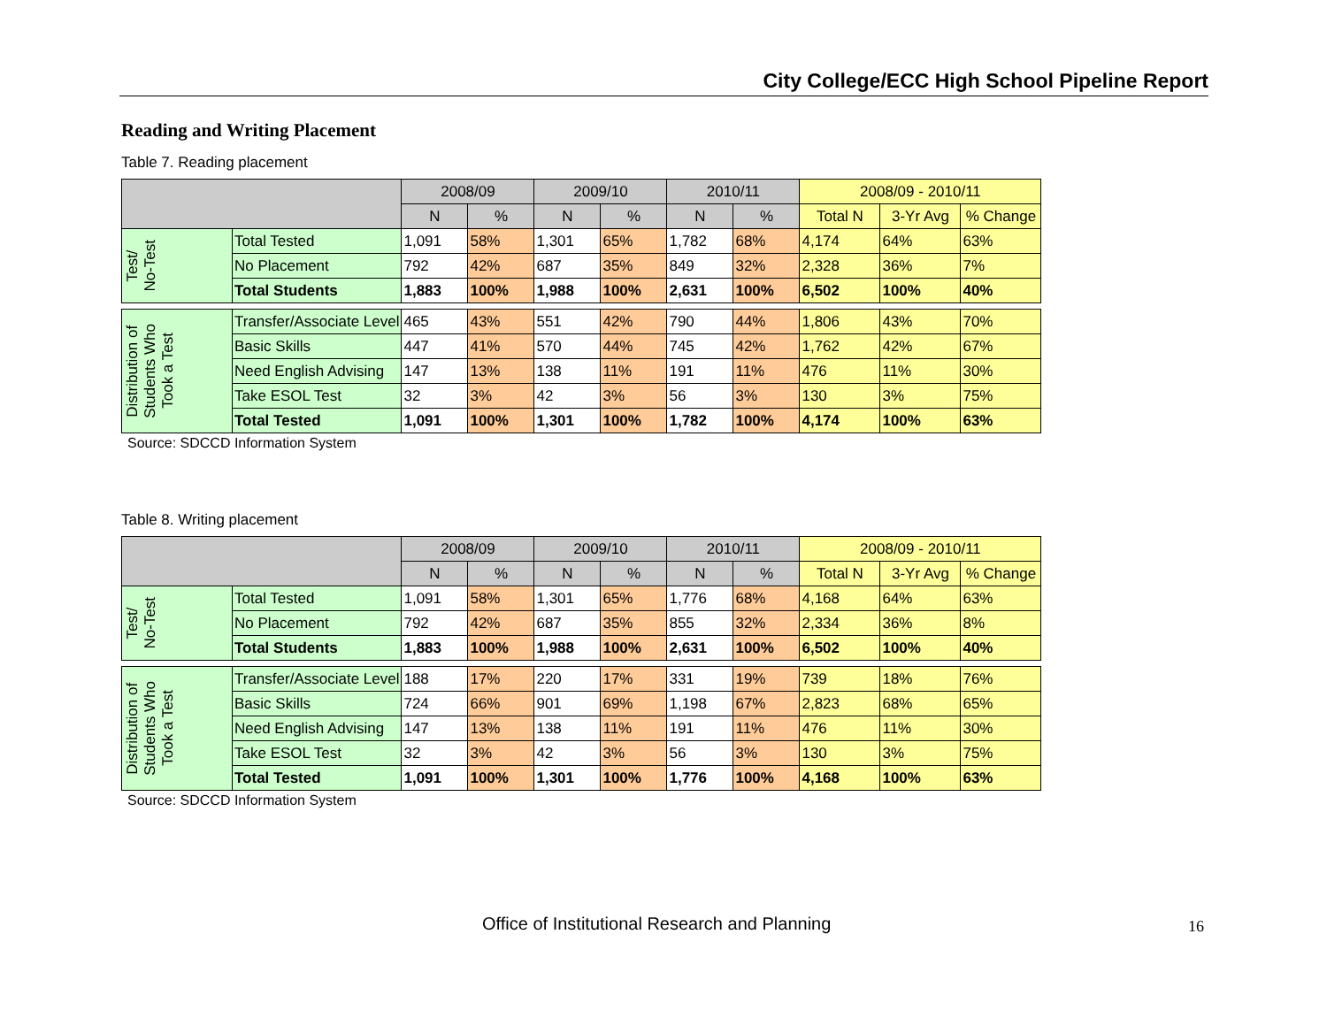City College/ECC High School Pipeline Report
Reading and Writing Placement
Table 7. Reading placement
| | | 2008/09 | | 2009/10 | | 2010/11 | | 2008/09 - 2010/11 | | |
| --- | --- | --- | --- | --- | --- | --- | --- | --- | --- | --- |
| | | N | % | N | % | N | % | Total N | 3-Yr Avg | % Change |
| Test/ No-Test | Total Tested | 1,091 | 58% | 1,301 | 65% | 1,782 | 68% | 4,174 | 64% | 63% |
| | No Placement | 792 | 42% | 687 | 35% | 849 | 32% | 2,328 | 36% | 7% |
| | Total Students | 1,883 | 100% | 1,988 | 100% | 2,631 | 100% | 6,502 | 100% | 40% |
| Distribution of Students Who Took a Test | Transfer/Associate Level | 465 | 43% | 551 | 42% | 790 | 44% | 1,806 | 43% | 70% |
| | Basic Skills | 447 | 41% | 570 | 44% | 745 | 42% | 1,762 | 42% | 67% |
| | Need English Advising | 147 | 13% | 138 | 11% | 191 | 11% | 476 | 11% | 30% |
| | Take ESOL Test | 32 | 3% | 42 | 3% | 56 | 3% | 130 | 3% | 75% |
| | Total Tested | 1,091 | 100% | 1,301 | 100% | 1,782 | 100% | 4,174 | 100% | 63% |
Source: SDCCD Information System
Table 8. Writing placement
| | | 2008/09 | | 2009/10 | | 2010/11 | | 2008/09 - 2010/11 | | |
| --- | --- | --- | --- | --- | --- | --- | --- | --- | --- | --- |
| | | N | % | N | % | N | % | Total N | 3-Yr Avg | % Change |
| Test/ No-Test | Total Tested | 1,091 | 58% | 1,301 | 65% | 1,776 | 68% | 4,168 | 64% | 63% |
| | No Placement | 792 | 42% | 687 | 35% | 855 | 32% | 2,334 | 36% | 8% |
| | Total Students | 1,883 | 100% | 1,988 | 100% | 2,631 | 100% | 6,502 | 100% | 40% |
| Distribution of Students Who Took a Test | Transfer/Associate Level | 188 | 17% | 220 | 17% | 331 | 19% | 739 | 18% | 76% |
| | Basic Skills | 724 | 66% | 901 | 69% | 1,198 | 67% | 2,823 | 68% | 65% |
| | Need English Advising | 147 | 13% | 138 | 11% | 191 | 11% | 476 | 11% | 30% |
| | Take ESOL Test | 32 | 3% | 42 | 3% | 56 | 3% | 130 | 3% | 75% |
| | Total Tested | 1,091 | 100% | 1,301 | 100% | 1,776 | 100% | 4,168 | 100% | 63% |
Source: SDCCD Information System
Office of Institutional Research and Planning
16